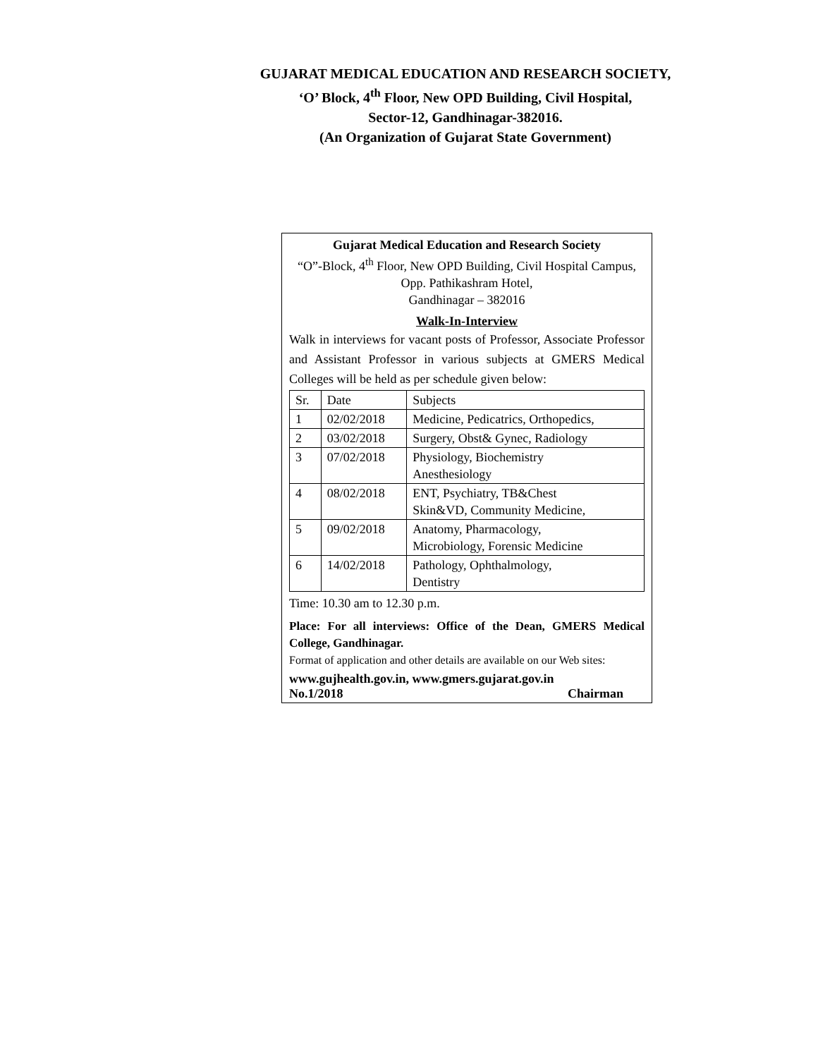GUJARAT MEDICAL EDUCATION AND RESEARCH SOCIETY,
‘O’ Block, 4<sup>th</sup> Floor, New OPD Building, Civil Hospital,
Sector-12, Gandhinagar-382016.
(An Organization of Gujarat State Government)
Gujarat Medical Education and Research Society
“O”-Block, 4<sup>th</sup> Floor, New OPD Building, Civil Hospital Campus, Opp. Pathikashram Hotel,
Gandhinagar – 382016
Walk-In-Interview
Walk in interviews for vacant posts of Professor, Associate Professor and Assistant Professor in various subjects at GMERS Medical Colleges will be held as per schedule given below:
| Sr. | Date | Subjects |
| 1 | 02/02/2018 | Medicine, Pedicatrics, Orthopedics, |
| 2 | 03/02/2018 | Surgery, Obst& Gynec, Radiology |
| 3 | 07/02/2018 | Physiology, Biochemistry Anesthesiology |
| 4 | 08/02/2018 | ENT, Psychiatry, TB&Chest Skin&VD, Community Medicine, |
| 5 | 09/02/2018 | Anatomy, Pharmacology, Microbiology, Forensic Medicine |
| 6 | 14/02/2018 | Pathology, Ophthalmology, Dentistry |
Time: 10.30 am to 12.30 p.m.
Place: For all interviews: Office of the Dean, GMERS Medical College, Gandhinagar.
Format of application and other details are available on our Web sites:
www.gujhealth.gov.in, www.gmers.gujarat.gov.in
No.1/2018 Chairman